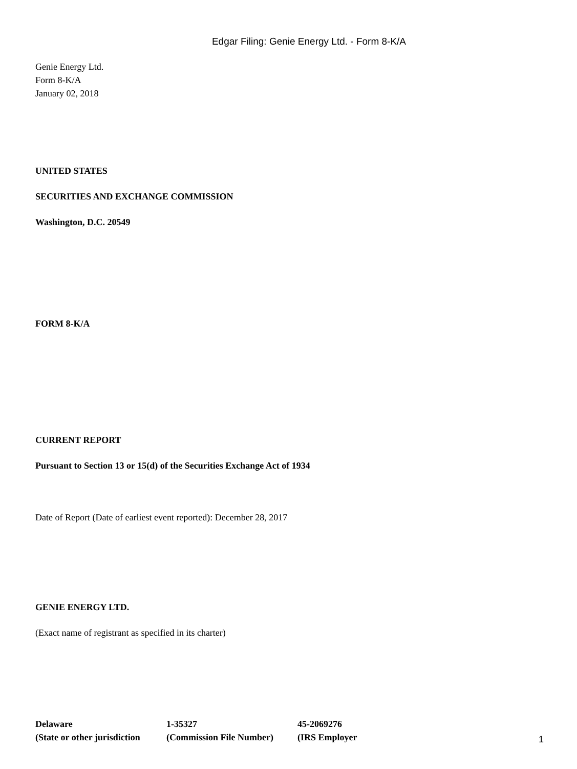Edgar Filing: Genie Energy Ltd. - Form 8-K/A
Genie Energy Ltd.
Form 8-K/A
January 02, 2018
UNITED STATES
SECURITIES AND EXCHANGE COMMISSION
Washington, D.C. 20549
FORM 8-K/A
CURRENT REPORT
Pursuant to Section 13 or 15(d) of the Securities Exchange Act of 1934
Date of Report (Date of earliest event reported): December 28, 2017
GENIE ENERGY LTD.
(Exact name of registrant as specified in its charter)
| Delaware | 1-35327 | 45-2069276 |
| (State or other jurisdiction | (Commission File Number) | (IRS Employer |
1